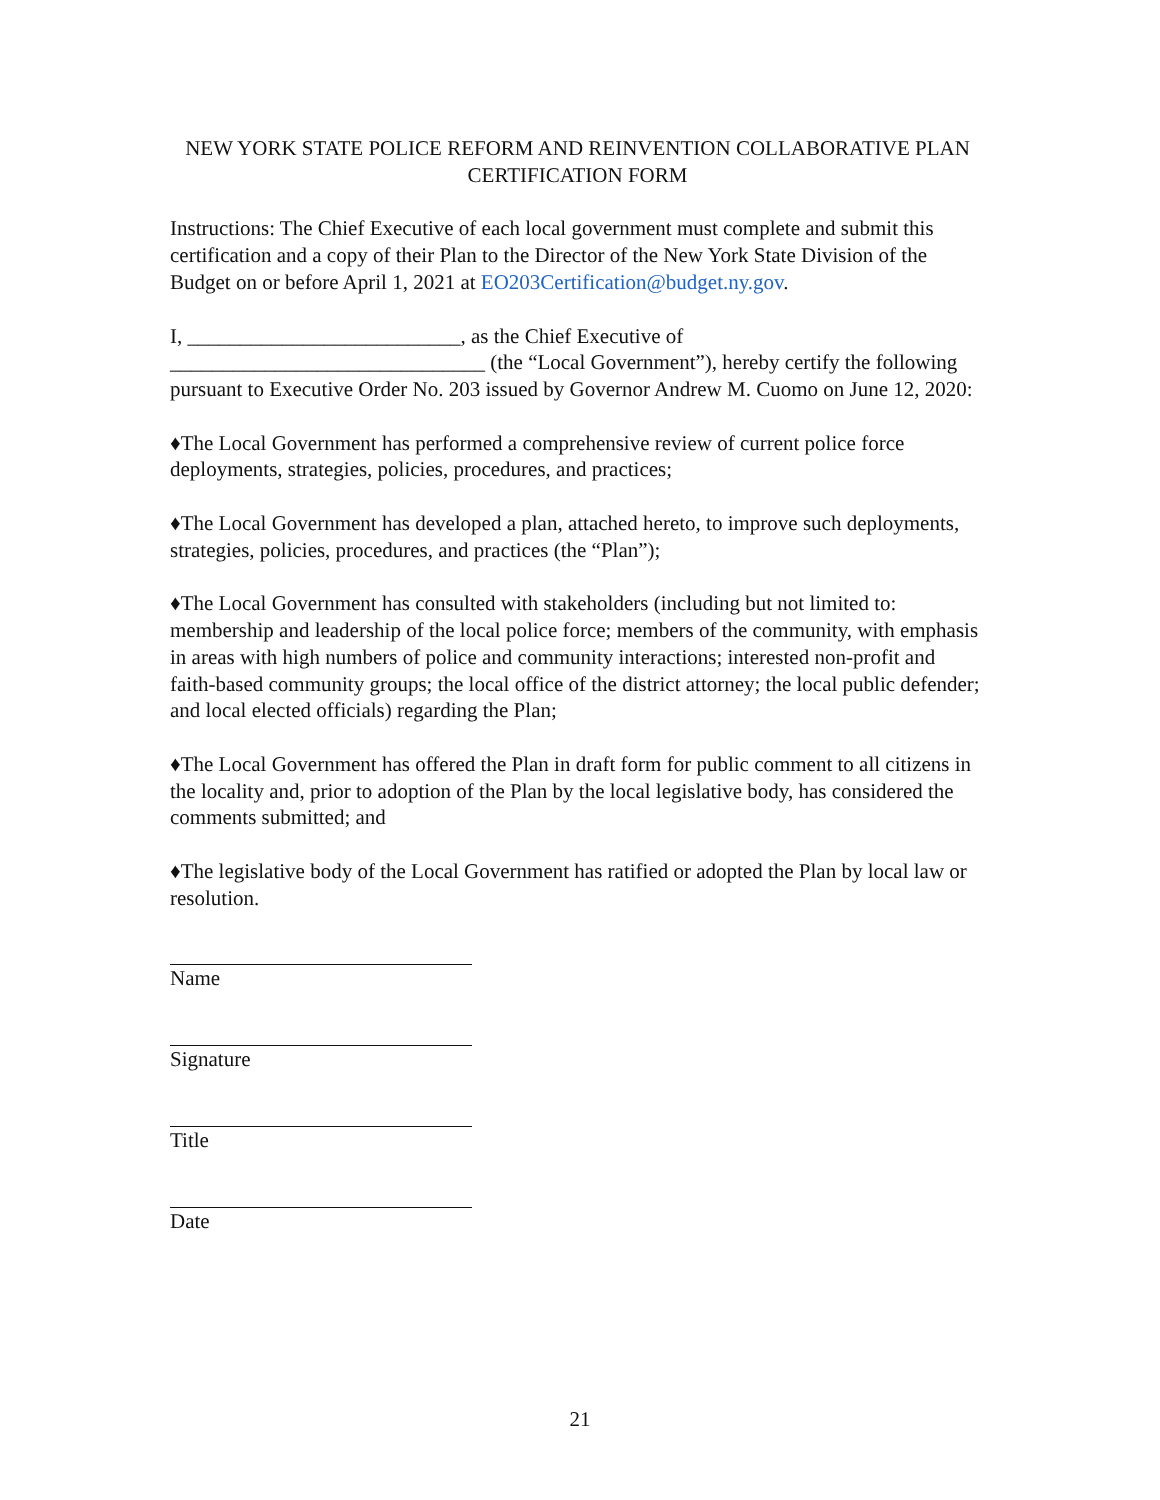NEW YORK STATE POLICE REFORM AND REINVENTION COLLABORATIVE PLAN
CERTIFICATION FORM
Instructions: The Chief Executive of each local government must complete and submit this certification and a copy of their Plan to the Director of the New York State Division of the Budget on or before April 1, 2021 at EO203Certification@budget.ny.gov.
I, __________________________, as the Chief Executive of ______________________________ (the “Local Government”), hereby certify the following pursuant to Executive Order No. 203 issued by Governor Andrew M. Cuomo on June 12, 2020:
♦The Local Government has performed a comprehensive review of current police force deployments, strategies, policies, procedures, and practices;
♦The Local Government has developed a plan, attached hereto, to improve such deployments, strategies, policies, procedures, and practices (the “Plan”);
♦The Local Government has consulted with stakeholders (including but not limited to: membership and leadership of the local police force; members of the community, with emphasis in areas with high numbers of police and community interactions; interested non-profit and faith-based community groups; the local office of the district attorney; the local public defender; and local elected officials) regarding the Plan;
♦The Local Government has offered the Plan in draft form for public comment to all citizens in the locality and, prior to adoption of the Plan by the local legislative body, has considered the comments submitted; and
♦The legislative body of the Local Government has ratified or adopted the Plan by local law or resolution.
Name
Signature
Title
Date
21